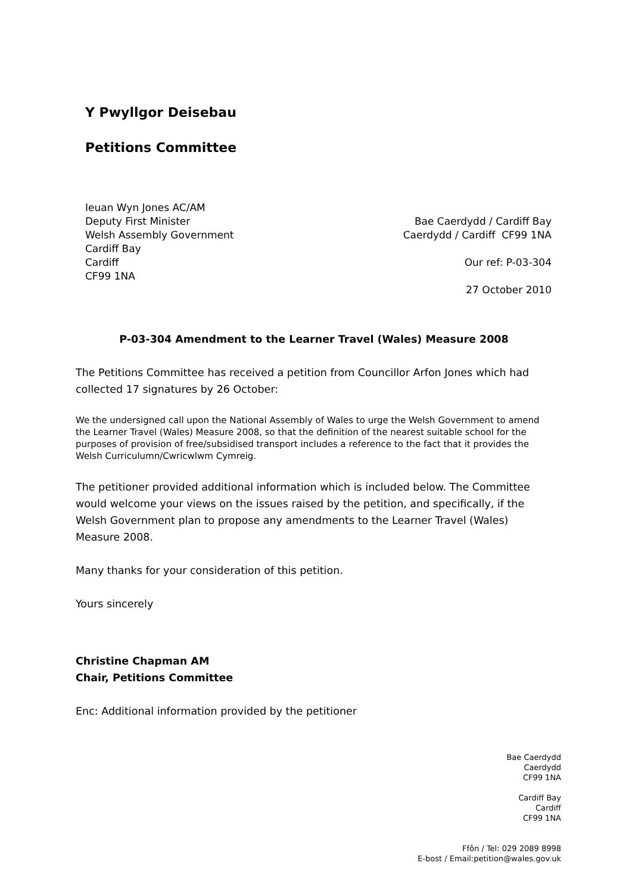Y Pwyllgor Deisebau
Petitions Committee
Ieuan Wyn Jones AC/AM
Deputy First Minister
Welsh Assembly Government
Cardiff Bay
Cardiff
CF99 1NA
Bae Caerdydd / Cardiff Bay
Caerdydd / Cardiff CF99 1NA
Our ref: P-03-304
27 October 2010
P-03-304 Amendment to the Learner Travel (Wales) Measure 2008
The Petitions Committee has received a petition from Councillor Arfon Jones which had collected 17 signatures by 26 October:
We the undersigned call upon the National Assembly of Wales to urge the Welsh Government to amend the Learner Travel (Wales) Measure 2008, so that the definition of the nearest suitable school for the purposes of provision of free/subsidised transport includes a reference to the fact that it provides the Welsh Curriculumn/Cwricwlwm Cymreig.
The petitioner provided additional information which is included below. The Committee would welcome your views on the issues raised by the petition, and specifically, if the Welsh Government plan to propose any amendments to the Learner Travel (Wales) Measure 2008.
Many thanks for your consideration of this petition.
Yours sincerely
Christine Chapman AM
Chair, Petitions Committee
Enc: Additional information provided by the petitioner
Bae Caerdydd
Caerdydd
CF99 1NA
Cardiff Bay
Cardiff
CF99 1NA
Ffôn / Tel: 029 2089 8998
E-bost / Email:petition@wales.gov.uk